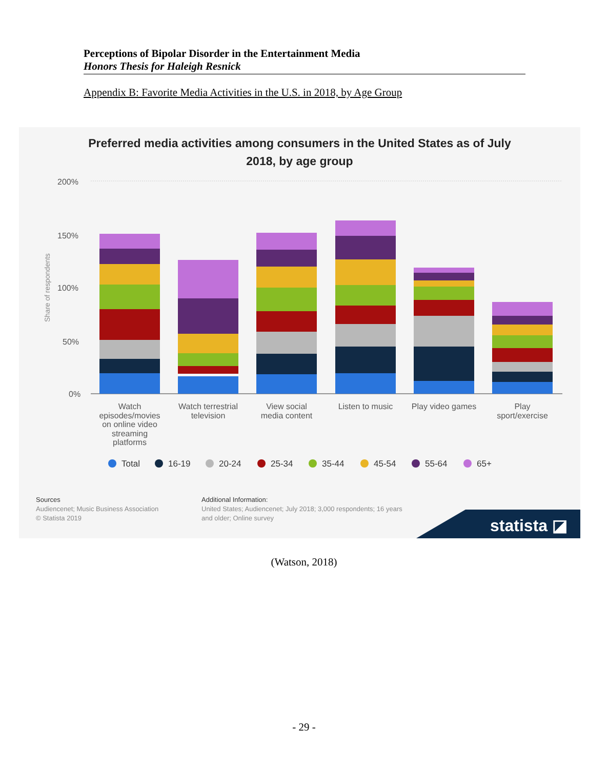Perceptions of Bipolar Disorder in the Entertainment Media
Honors Thesis for Haleigh Resnick
Appendix B: Favorite Media Activities in the U.S. in 2018, by Age Group
Preferred media activities among consumers in the United States as of July
2018, by age group
200%
150%
100%
50%
0%
Share of respondents
Watch
episodes/movies
on online video
streaming
platforms
Watch terrestrial
television
View social
media content
Listen to music
Play video games
Play
sport/exercise
Total
16-19
20-24
25-34
35-44
45-54
55-64
65+
Sources
Audiencenet; Music Business Association
© Statista 2019
Additional Information:
United States; Audiencenet; July 2018; 3,000 respondents; 16 years
and older; Online survey
statista ◪
(Watson, 2018)
- 29 -